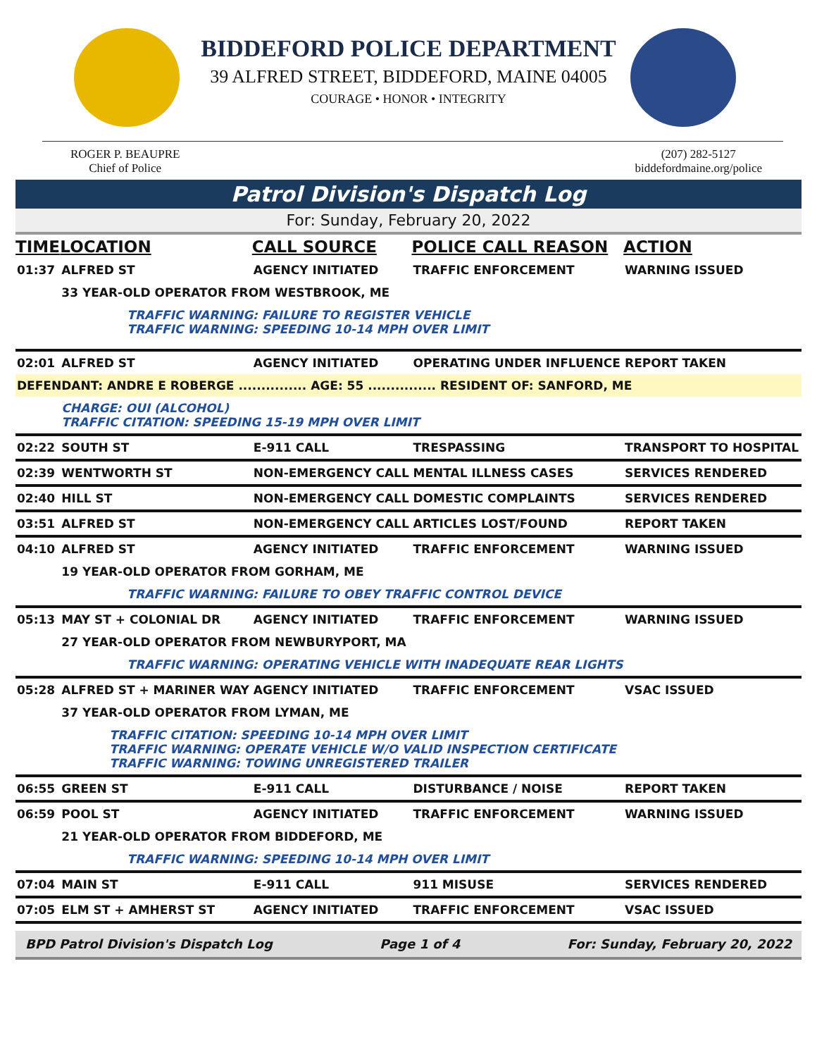BIDDEFORD POLICE DEPARTMENT
39 ALFRED STREET, BIDDEFORD, MAINE 04005
COURAGE • HONOR • INTEGRITY
ROGER P. BEAUPRE
Chief of Police
(207) 282-5127
biddefordmaine.org/police
Patrol Division's Dispatch Log
For: Sunday, February 20, 2022
| TIME | LOCATION | CALL SOURCE | POLICE CALL REASON | ACTION |
| --- | --- | --- | --- | --- |
| 01:37 | ALFRED ST | AGENCY INITIATED | TRAFFIC ENFORCEMENT | WARNING ISSUED |
| | 33 YEAR-OLD OPERATOR FROM WESTBROOK, ME | | | |
| | TRAFFIC WARNING: FAILURE TO REGISTER VEHICLE TRAFFIC WARNING: SPEEDING 10-14 MPH OVER LIMIT | | | |
| 02:01 | ALFRED ST | AGENCY INITIATED | OPERATING UNDER INFLUENCE | REPORT TAKEN |
| DEFENDANT: ANDRE E ROBERGE ............... AGE: 55 ............... RESIDENT OF: SANFORD, ME | | | | |
| | CHARGE: OUI (ALCOHOL) TRAFFIC CITATION: SPEEDING 15-19 MPH OVER LIMIT | | | |
| 02:22 | SOUTH ST | E-911 CALL | TRESPASSING | TRANSPORT TO HOSPITAL |
| 02:39 | WENTWORTH ST | NON-EMERGENCY CALL | MENTAL ILLNESS CASES | SERVICES RENDERED |
| 02:40 | HILL ST | NON-EMERGENCY CALL | DOMESTIC COMPLAINTS | SERVICES RENDERED |
| 03:51 | ALFRED ST | NON-EMERGENCY CALL | ARTICLES LOST/FOUND | REPORT TAKEN |
| 04:10 | ALFRED ST | AGENCY INITIATED | TRAFFIC ENFORCEMENT | WARNING ISSUED |
| | 19 YEAR-OLD OPERATOR FROM GORHAM, ME | | | |
| | TRAFFIC WARNING: FAILURE TO OBEY TRAFFIC CONTROL DEVICE | | | |
| 05:13 | MAY ST + COLONIAL DR | AGENCY INITIATED | TRAFFIC ENFORCEMENT | WARNING ISSUED |
| | 27 YEAR-OLD OPERATOR FROM NEWBURYPORT, MA | | | |
| | TRAFFIC WARNING: OPERATING VEHICLE WITH INADEQUATE REAR LIGHTS | | | |
| 05:28 | ALFRED ST + MARINER WAY | AGENCY INITIATED | TRAFFIC ENFORCEMENT | VSAC ISSUED |
| | 37 YEAR-OLD OPERATOR FROM LYMAN, ME | | | |
| | TRAFFIC CITATION: SPEEDING 10-14 MPH OVER LIMIT TRAFFIC WARNING: OPERATE VEHICLE W/O VALID INSPECTION CERTIFICATE TRAFFIC WARNING: TOWING UNREGISTERED TRAILER | | | |
| 06:55 | GREEN ST | E-911 CALL | DISTURBANCE / NOISE | REPORT TAKEN |
| 06:59 | POOL ST | AGENCY INITIATED | TRAFFIC ENFORCEMENT | WARNING ISSUED |
| | 21 YEAR-OLD OPERATOR FROM BIDDEFORD, ME | | | |
| | TRAFFIC WARNING: SPEEDING 10-14 MPH OVER LIMIT | | | |
| 07:04 | MAIN ST | E-911 CALL | 911 MISUSE | SERVICES RENDERED |
| 07:05 | ELM ST + AMHERST ST | AGENCY INITIATED | TRAFFIC ENFORCEMENT | VSAC ISSUED |
BPD Patrol Division's Dispatch Log Page 1 of 4 For: Sunday, February 20, 2022